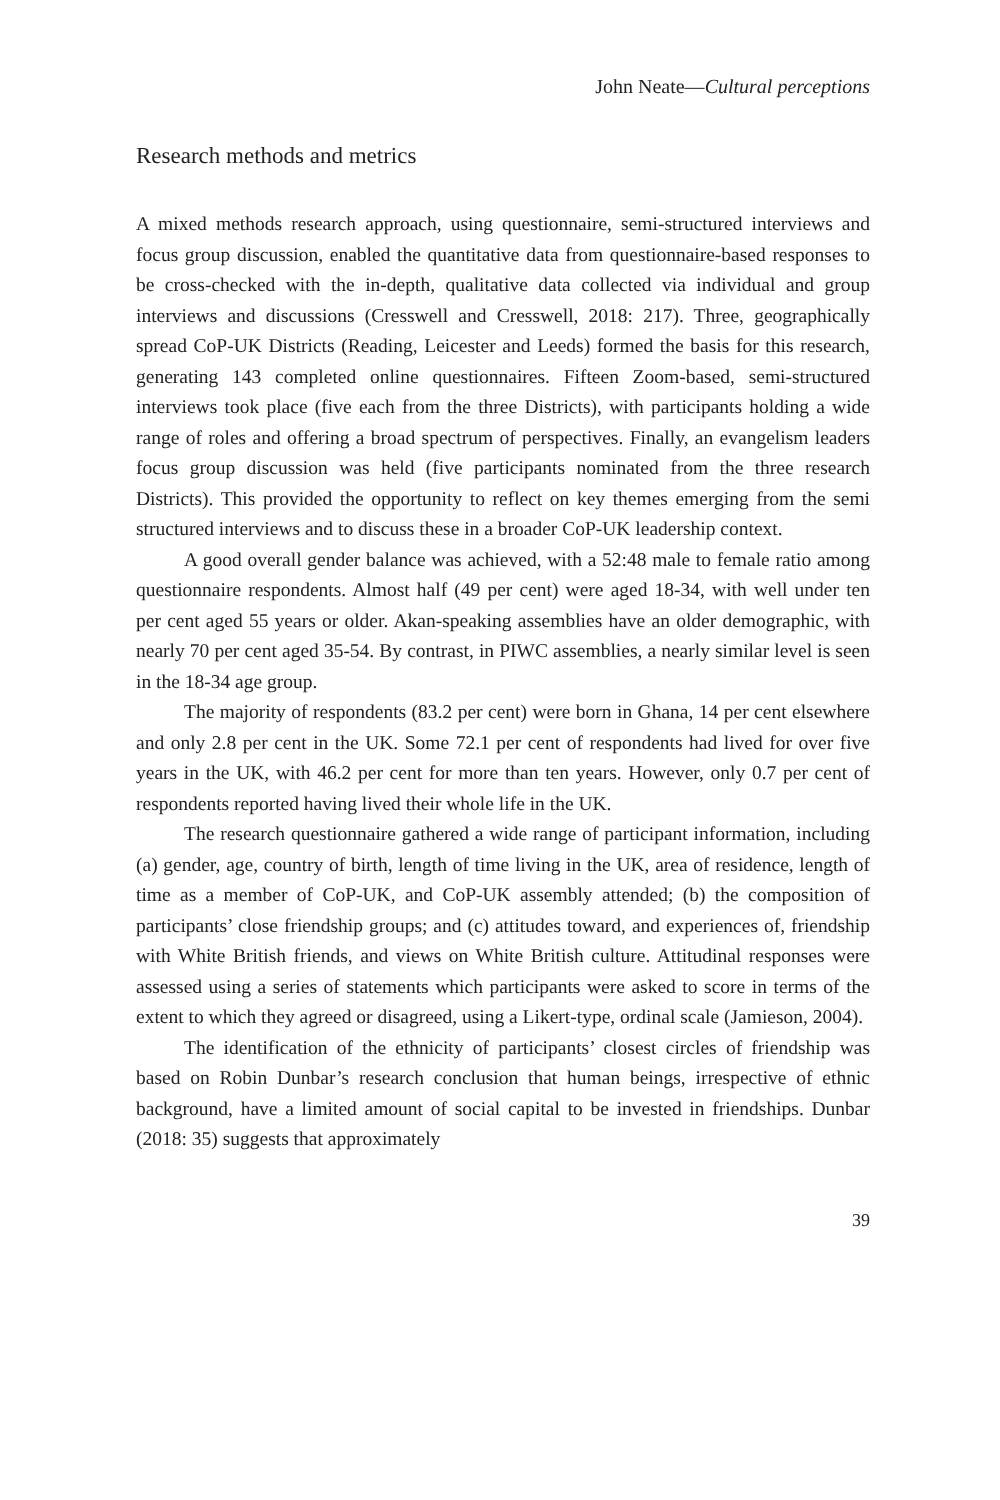John Neate—Cultural perceptions
Research methods and metrics
A mixed methods research approach, using questionnaire, semi-structured interviews and focus group discussion, enabled the quantitative data from questionnaire-based responses to be cross-checked with the in-depth, qualitative data collected via individual and group interviews and discussions (Cresswell and Cresswell, 2018: 217). Three, geographically spread CoP-UK Districts (Reading, Leicester and Leeds) formed the basis for this research, generating 143 completed online questionnaires. Fifteen Zoom-based, semi-structured interviews took place (five each from the three Districts), with participants holding a wide range of roles and offering a broad spectrum of perspectives. Finally, an evangelism leaders focus group discussion was held (five participants nominated from the three research Districts). This provided the opportunity to reflect on key themes emerging from the semi structured interviews and to discuss these in a broader CoP-UK leadership context.
A good overall gender balance was achieved, with a 52:48 male to female ratio among questionnaire respondents. Almost half (49 per cent) were aged 18-34, with well under ten per cent aged 55 years or older. Akan-speaking assemblies have an older demographic, with nearly 70 per cent aged 35-54. By contrast, in PIWC assemblies, a nearly similar level is seen in the 18-34 age group.
The majority of respondents (83.2 per cent) were born in Ghana, 14 per cent elsewhere and only 2.8 per cent in the UK. Some 72.1 per cent of respondents had lived for over five years in the UK, with 46.2 per cent for more than ten years. However, only 0.7 per cent of respondents reported having lived their whole life in the UK.
The research questionnaire gathered a wide range of participant information, including (a) gender, age, country of birth, length of time living in the UK, area of residence, length of time as a member of CoP-UK, and CoP-UK assembly attended; (b) the composition of participants’ close friendship groups; and (c) attitudes toward, and experiences of, friendship with White British friends, and views on White British culture. Attitudinal responses were assessed using a series of statements which participants were asked to score in terms of the extent to which they agreed or disagreed, using a Likert-type, ordinal scale (Jamieson, 2004).
The identification of the ethnicity of participants’ closest circles of friendship was based on Robin Dunbar’s research conclusion that human beings, irrespective of ethnic background, have a limited amount of social capital to be invested in friendships. Dunbar (2018: 35) suggests that approximately
39